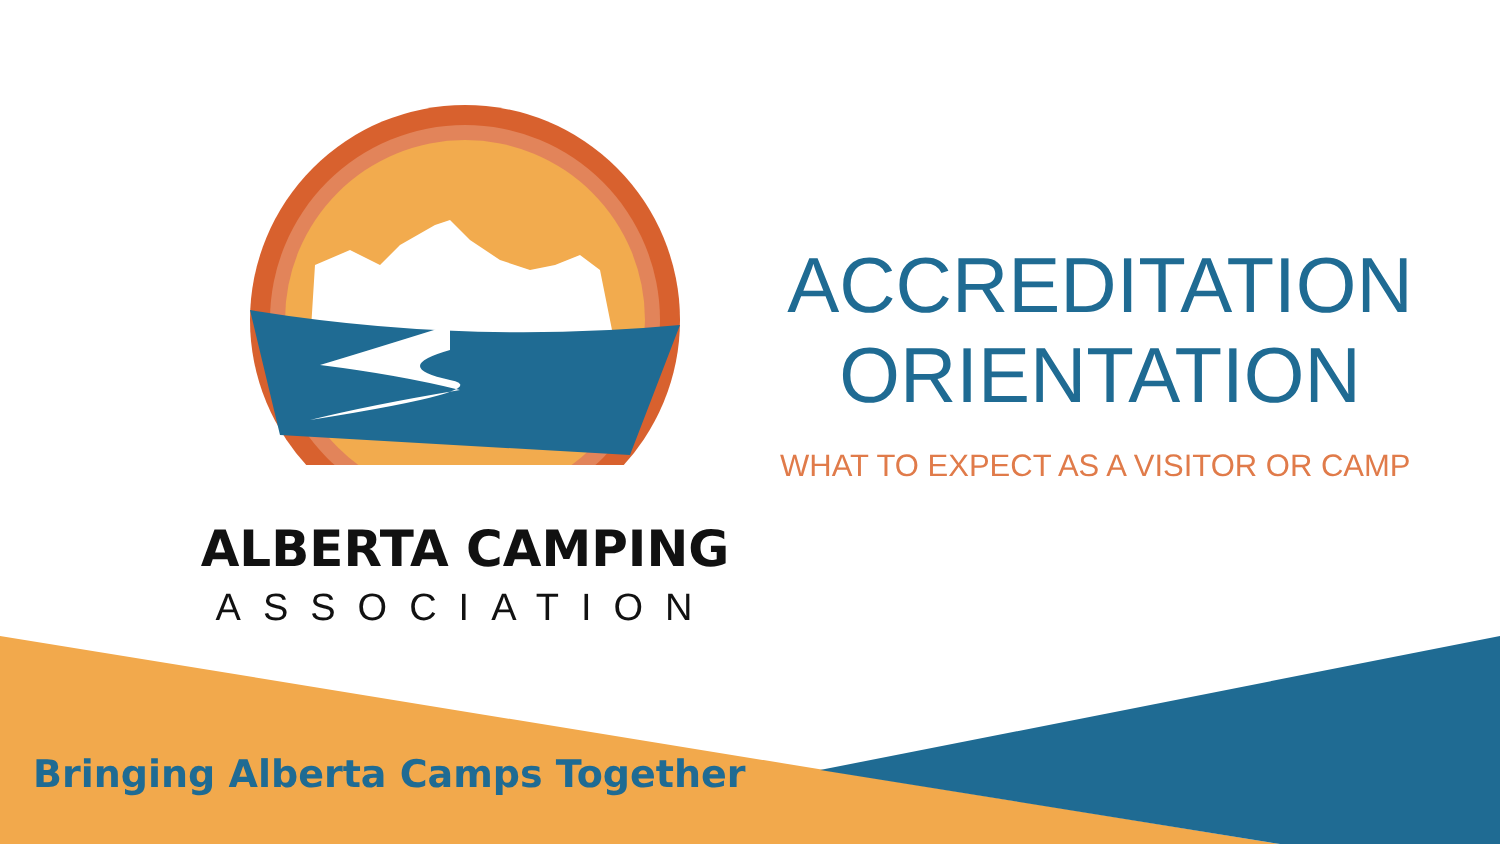ACCREDITATION ORIENTATION
WHAT TO EXPECT AS A VISITOR OR CAMP
ALBERTA CAMPING
ASSOCIATION
Bringing Alberta Camps Together